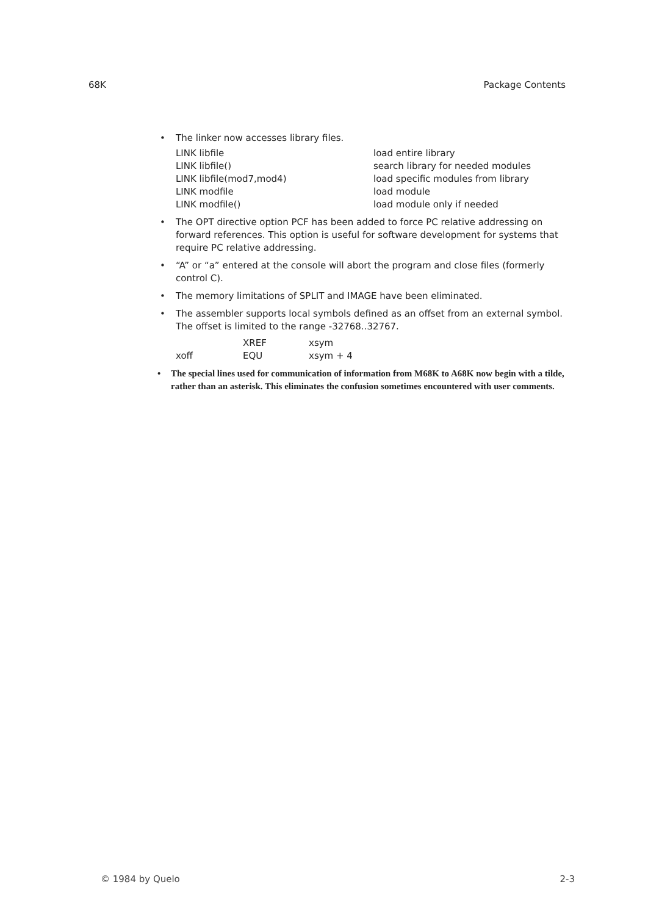68K Package Contents
• The linker now accesses library files.
| LINK libfile | load entire library |
| LINK libfile() | search library for needed modules |
| LINK libfile(mod7,mod4) | load specific modules from library |
| LINK modfile | load module |
| LINK modfile() | load module only if needed |
• The OPT directive option PCF has been added to force PC relative addressing on forward references. This option is useful for software development for systems that require PC relative addressing.
• “A” or “a” entered at the console will abort the program and close files (formerly control C).
• The memory limitations of SPLIT and IMAGE have been eliminated.
• The assembler supports local symbols defined as an offset from an external symbol. The offset is limited to the range -32768..32767.
| | XREF | xsym |
| xoff | EQU | xsym + 4 |
• The special lines used for communication of information from M68K to A68K now begin with a tilde, rather than an asterisk. This eliminates the confusion sometimes encountered with user comments.
© 1984 by Quelo 2-3